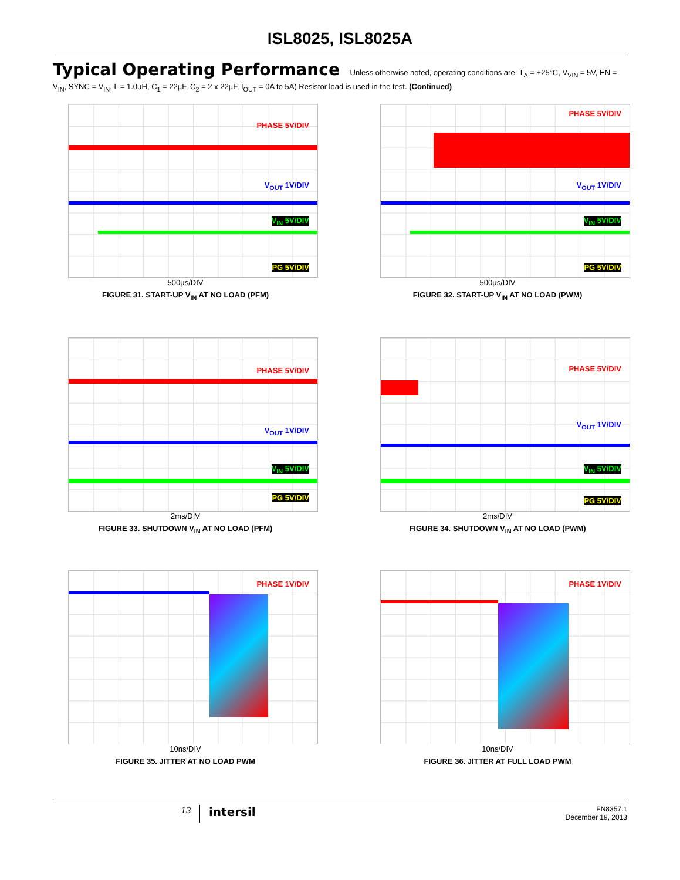ISL8025, ISL8025A
Typical Operating Performance Unless otherwise noted, operating conditions are: T<sub>A</sub> = +25°C, V<sub>VIN</sub> = 5V, EN = V<sub>IN</sub>, SYNC = V<sub>IN</sub>, L = 1.0µH, C<sub>1</sub> = 22µF, C<sub>2</sub> = 2 x 22µF, I<sub>OUT</sub> = 0A to 5A) Resistor load is used in the test. (Continued)
PHASE 5V/DIV
V<sub>OUT</sub> 1V/DIV
V<sub>IN</sub> 5V/DIV
PG 5V/DIV
500µs/DIV
FIGURE 31. START-UP V<sub>IN</sub> AT NO LOAD (PFM)
PHASE 5V/DIV
V<sub>OUT</sub> 1V/DIV
V<sub>IN</sub> 5V/DIV
PG 5V/DIV
500µs/DIV
FIGURE 32. START-UP V<sub>IN</sub> AT NO LOAD (PWM)
PHASE 5V/DIV
V<sub>OUT</sub> 1V/DIV
V<sub>IN</sub> 5V/DIV
PG 5V/DIV
2ms/DIV
FIGURE 33. SHUTDOWN V<sub>IN</sub> AT NO LOAD (PFM)
PHASE 5V/DIV
V<sub>OUT</sub> 1V/DIV
V<sub>IN</sub> 5V/DIV
PG 5V/DIV
2ms/DIV
FIGURE 34. SHUTDOWN V<sub>IN</sub> AT NO LOAD (PWM)
PHASE 1V/DIV
10ns/DIV
FIGURE 35. JITTER AT NO LOAD PWM
PHASE 1V/DIV
10ns/DIV
FIGURE 36. JITTER AT FULL LOAD PWM
13
intersil
FN8357.1
December 19, 2013